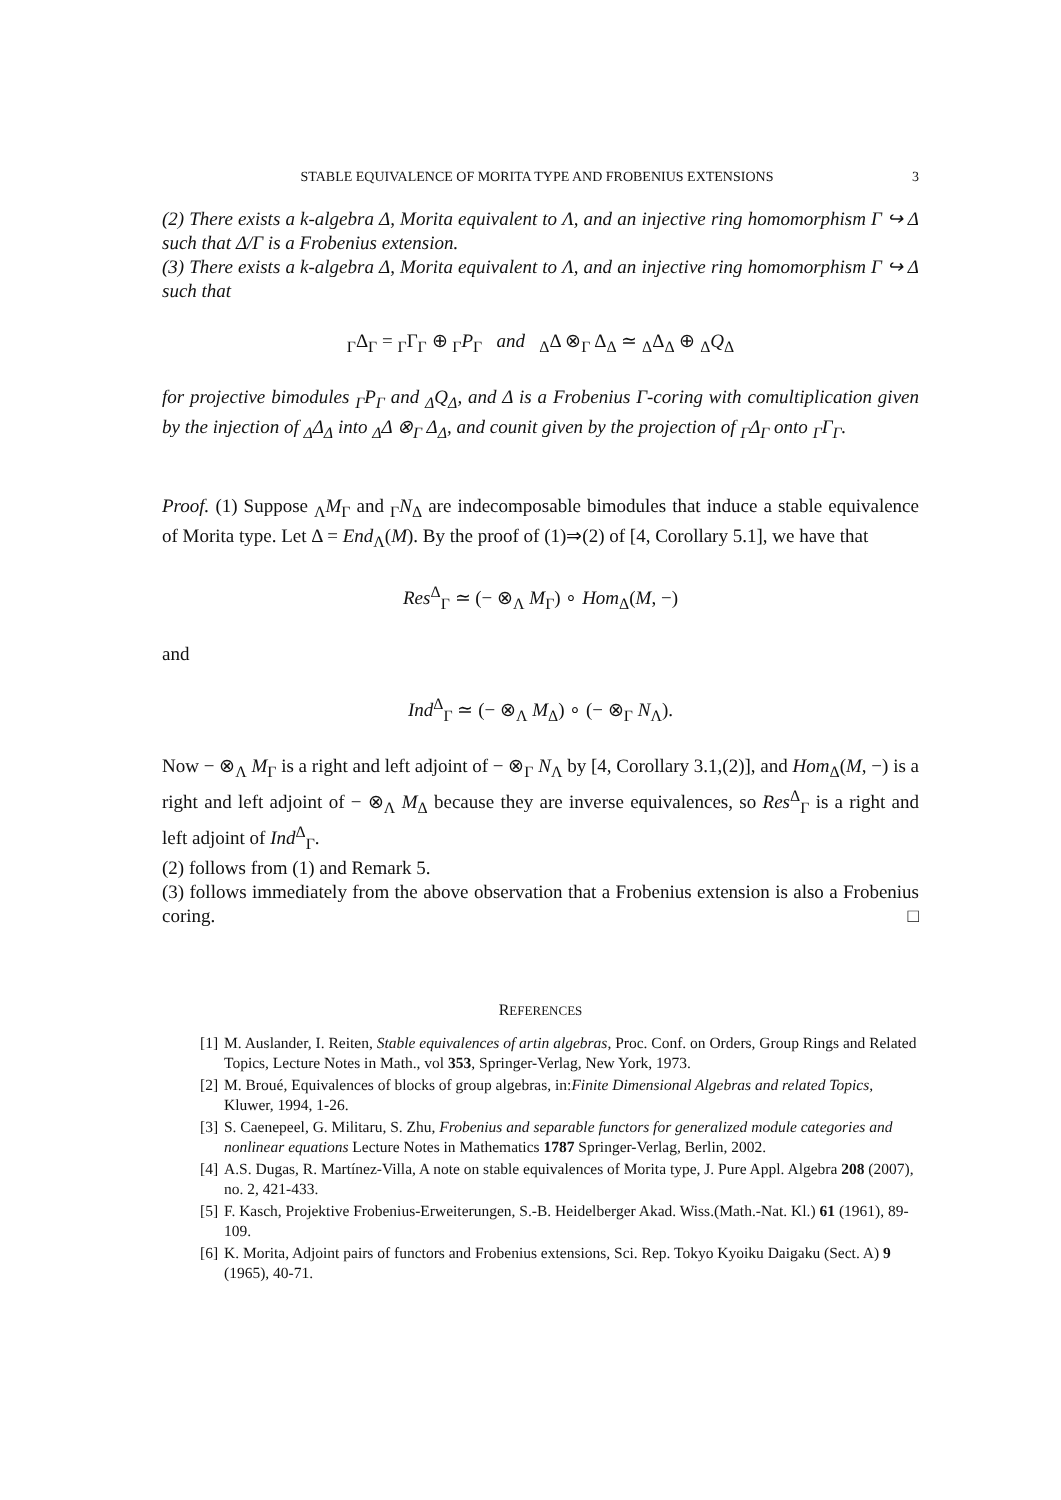STABLE EQUIVALENCE OF MORITA TYPE AND FROBENIUS EXTENSIONS 3
(2) There exists a k-algebra Δ, Morita equivalent to Λ, and an injective ring homomorphism Γ ↪ Δ such that Δ/Γ is a Frobenius extension.
(3) There exists a k-algebra Δ, Morita equivalent to Λ, and an injective ring homomorphism Γ ↪ Δ such that
<sub>Γ</sub>Δ<sub>Γ</sub> = <sub>Γ</sub>Γ<sub>Γ</sub> ⊕ <sub>Γ</sub>P<sub>Γ</sub> and <sub>Δ</sub>Δ ⊗<sub>Γ</sub> Δ<sub>Δ</sub> ≃ <sub>Δ</sub>Δ<sub>Δ</sub> ⊕ <sub>Δ</sub>Q<sub>Δ</sub>
for projective bimodules <sub>Γ</sub>P<sub>Γ</sub> and <sub>Δ</sub>Q<sub>Δ</sub>, and Δ is a Frobenius Γ-coring with comultiplication given by the injection of <sub>Δ</sub>Δ<sub>Δ</sub> into <sub>Δ</sub>Δ ⊗<sub>Γ</sub> Δ<sub>Δ</sub>, and counit given by the projection of <sub>Γ</sub>Δ<sub>Γ</sub> onto <sub>Γ</sub>Γ<sub>Γ</sub>.
Proof. (1) Suppose <sub>Λ</sub>M<sub>Γ</sub> and <sub>Γ</sub>N<sub>Δ</sub> are indecomposable bimodules that induce a stable equivalence of Morita type. Let Δ = End<sub>Λ</sub>(M). By the proof of (1)⇒(2) of [4, Corollary 5.1], we have that
Res<sup>Δ</sup><sub>Γ</sub> ≃ (− ⊗<sub>Λ</sub> M<sub>Γ</sub>) ∘ Hom<sub>Δ</sub>(M, −)
and
Ind<sup>Δ</sup><sub>Γ</sub> ≃ (− ⊗<sub>Λ</sub> M<sub>Δ</sub>) ∘ (− ⊗<sub>Γ</sub> N<sub>Λ</sub>).
Now − ⊗<sub>Λ</sub> M<sub>Γ</sub> is a right and left adjoint of − ⊗<sub>Γ</sub> N<sub>Λ</sub> by [4, Corollary 3.1,(2)], and Hom<sub>Δ</sub>(M, −) is a right and left adjoint of − ⊗<sub>Λ</sub> M<sub>Δ</sub> because they are inverse equivalences, so Res<sup>Δ</sup><sub>Γ</sub> is a right and left adjoint of Ind<sup>Δ</sup><sub>Γ</sub>.
(2) follows from (1) and Remark 5.
(3) follows immediately from the above observation that a Frobenius extension is also a Frobenius coring. □
REFERENCES
[1] M. Auslander, I. Reiten, Stable equivalences of artin algebras, Proc. Conf. on Orders, Group Rings and Related Topics, Lecture Notes in Math., vol 353, Springer-Verlag, New York, 1973.
[2] M. Broué, Equivalences of blocks of group algebras, in:Finite Dimensional Algebras and related Topics, Kluwer, 1994, 1-26.
[3] S. Caenepeel, G. Militaru, S. Zhu, Frobenius and separable functors for generalized module categories and nonlinear equations Lecture Notes in Mathematics 1787 Springer-Verlag, Berlin, 2002.
[4] A.S. Dugas, R. Martínez-Villa, A note on stable equivalences of Morita type, J. Pure Appl. Algebra 208 (2007), no. 2, 421-433.
[5] F. Kasch, Projektive Frobenius-Erweiterungen, S.-B. Heidelberger Akad. Wiss.(Math.-Nat. Kl.) 61 (1961), 89-109.
[6] K. Morita, Adjoint pairs of functors and Frobenius extensions, Sci. Rep. Tokyo Kyoiku Daigaku (Sect. A) 9 (1965), 40-71.